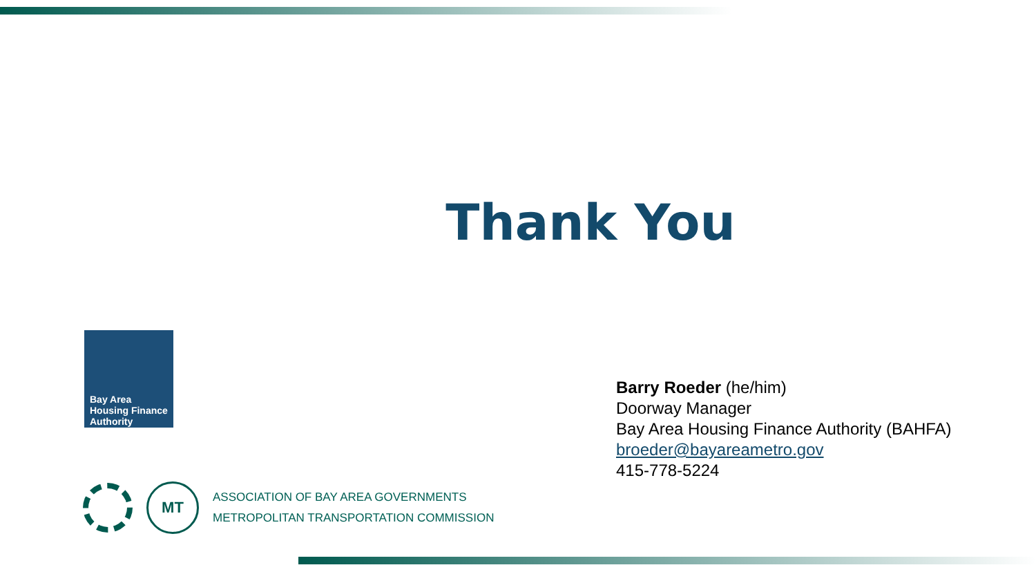Thank You
Bay Area Housing Finance Authority
Barry Roeder (he/him)
Doorway Manager
Bay Area Housing Finance Authority (BAHFA)
broeder@bayareametro.gov
415-778-5224
MT
ASSOCIATION OF BAY AREA GOVERNMENTS
METROPOLITAN TRANSPORTATION COMMISSION